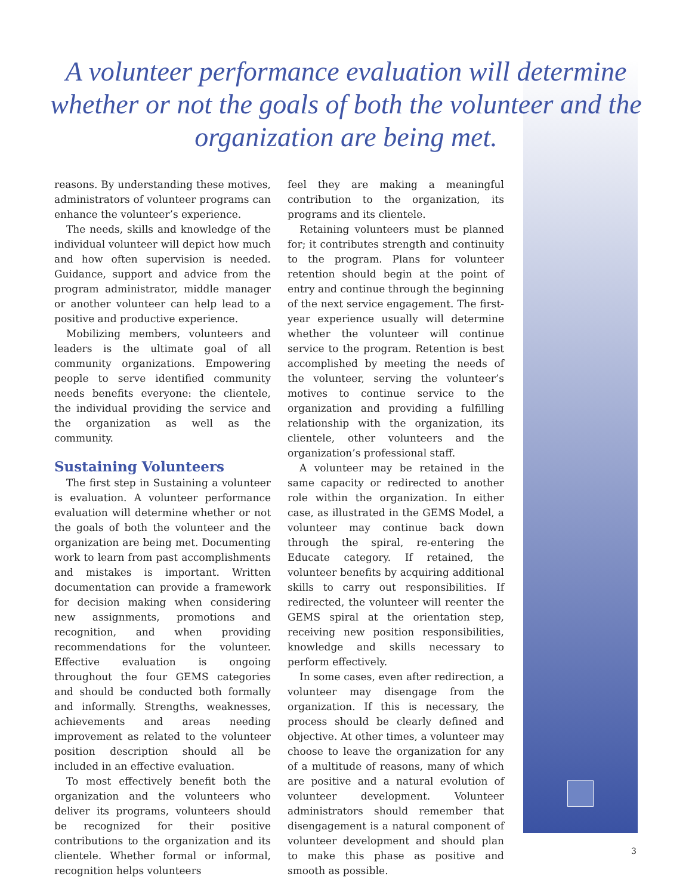A volunteer performance evaluation will determine
whether or not the goals of both the volunteer and the
organization are being met.
reasons. By understanding these motives, administrators of volunteer programs can enhance the volunteer’s experience.
The needs, skills and knowledge of the individual volunteer will depict how much and how often supervision is needed. Guidance, support and advice from the program administrator, middle manager or another volunteer can help lead to a positive and productive experience.
Mobilizing members, volunteers and leaders is the ultimate goal of all community organizations. Empowering people to serve identified community needs benefits everyone: the clientele, the individual providing the service and the organization as well as the community.
Sustaining Volunteers
The first step in Sustaining a volunteer is evaluation. A volunteer performance evaluation will determine whether or not the goals of both the volunteer and the organization are being met. Documenting work to learn from past accomplishments and mistakes is important. Written documentation can provide a framework for decision making when considering new assignments, promotions and recognition, and when providing recommendations for the volunteer. Effective evaluation is ongoing throughout the four GEMS categories and should be conducted both formally and informally. Strengths, weaknesses, achievements and areas needing improvement as related to the volunteer position description should all be included in an effective evaluation.
To most effectively benefit both the organization and the volunteers who deliver its programs, volunteers should be recognized for their positive contributions to the organization and its clientele. Whether formal or informal, recognition helps volunteers
feel they are making a meaningful contribution to the organization, its programs and its clientele.
Retaining volunteers must be planned for; it contributes strength and continuity to the program. Plans for volunteer retention should begin at the point of entry and continue through the beginning of the next service engagement. The first-year experience usually will determine whether the volunteer will continue service to the program. Retention is best accomplished by meeting the needs of the volunteer, serving the volunteer’s motives to continue service to the organization and providing a fulfilling relationship with the organization, its clientele, other volunteers and the organization’s professional staff.
A volunteer may be retained in the same capacity or redirected to another role within the organization. In either case, as illustrated in the GEMS Model, a volunteer may continue back down through the spiral, re-entering the Educate category. If retained, the volunteer benefits by acquiring additional skills to carry out responsibilities. If redirected, the volunteer will reenter the GEMS spiral at the orientation step, receiving new position responsibilities, knowledge and skills necessary to perform effectively.
In some cases, even after redirection, a volunteer may disengage from the organization. If this is necessary, the process should be clearly defined and objective. At other times, a volunteer may choose to leave the organization for any of a multitude of reasons, many of which are positive and a natural evolution of volunteer development. Volunteer administrators should remember that disengagement is a natural component of volunteer development and should plan to make this phase as positive and smooth as possible.
3